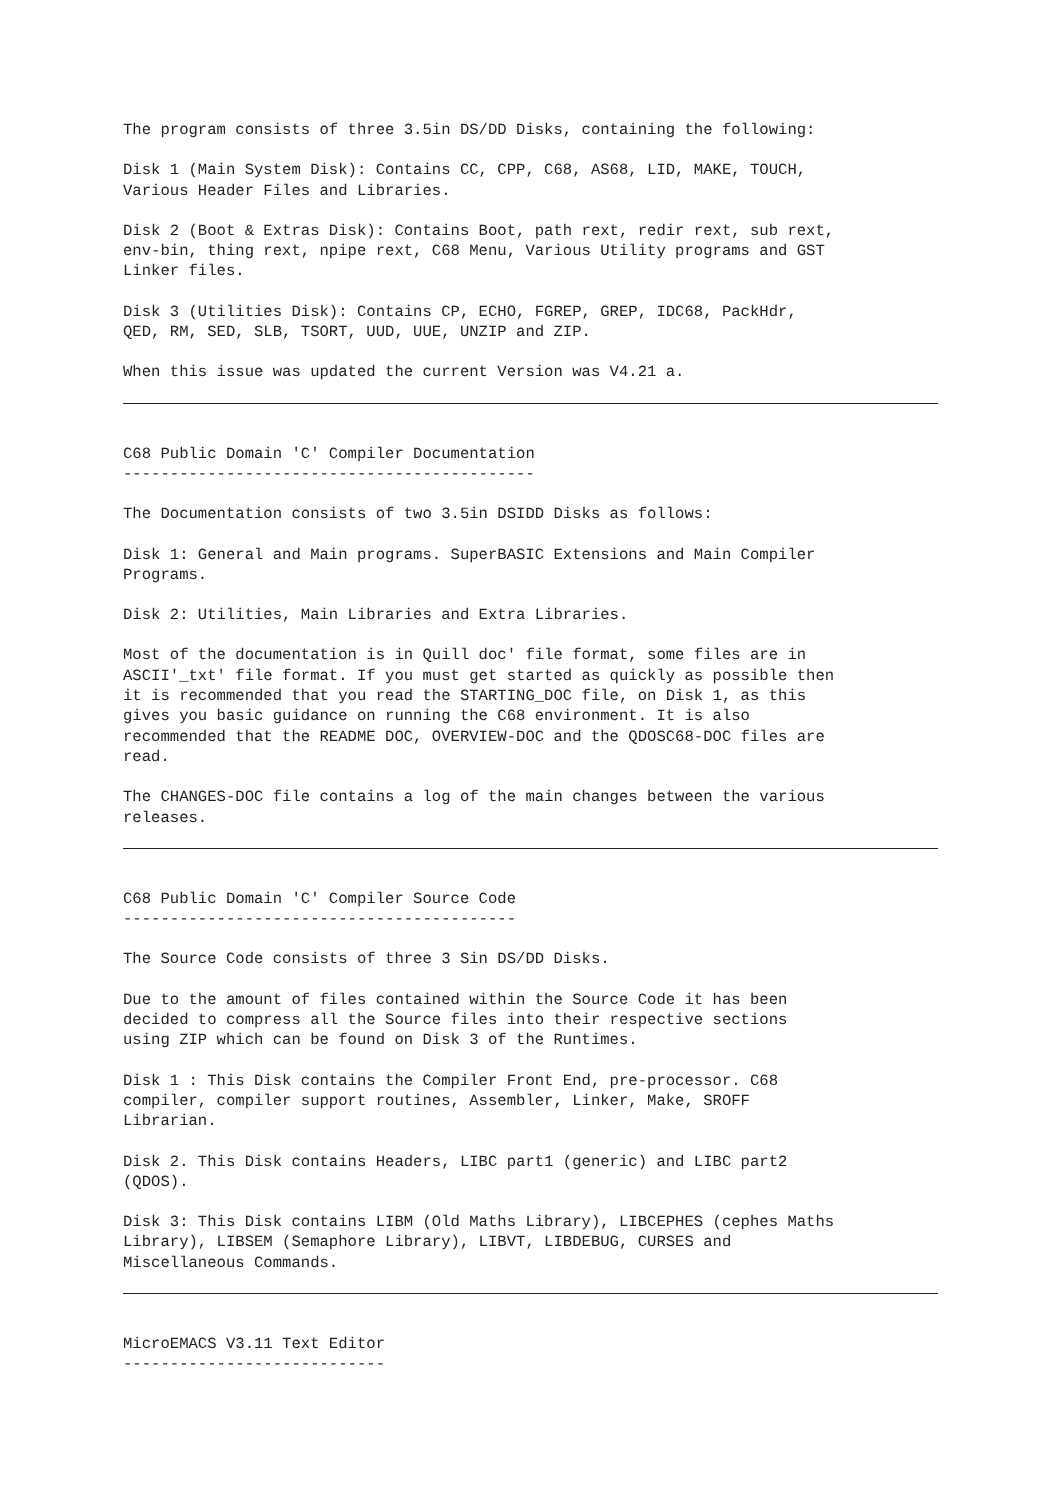The program consists of three 3.5in DS/DD Disks, containing the following:
Disk 1 (Main System Disk): Contains CC, CPP, C68, AS68, LID, MAKE, TOUCH, Various Header Files and Libraries.
Disk 2 (Boot & Extras Disk): Contains Boot, path rext, redir rext, sub rext, env-bin, thing rext, npipe rext, C68 Menu, Various Utility programs and GST Linker files.
Disk 3 (Utilities Disk): Contains CP, ECHO, FGREP, GREP, IDC68, PackHdr, QED, RM, SED, SLB, TSORT, UUD, UUE, UNZIP and ZIP.
When this issue was updated the current Version was V4.21 a.
C68 Public Domain 'C' Compiler Documentation --------------------------------------------
The Documentation consists of two 3.5in DSIDD Disks as follows:
Disk 1: General and Main programs. SuperBASIC Extensions and Main Compiler Programs.
Disk 2: Utilities, Main Libraries and Extra Libraries.
Most of the documentation is in Quill doc' file format, some files are in ASCII'_txt' file format. If you must get started as quickly as possible then it is recommended that you read the STARTING_DOC file, on Disk 1, as this gives you basic guidance on running the C68 environment. It is also recommended that the README DOC, OVERVIEW-DOC and the QDOSC68-DOC files are read.
The CHANGES-DOC file contains a log of the main changes between the various releases.
C68 Public Domain 'C' Compiler Source Code ------------------------------------------
The Source Code consists of three 3 Sin DS/DD Disks.
Due to the amount of files contained within the Source Code it has been decided to compress all the Source files into their respective sections using ZIP which can be found on Disk 3 of the Runtimes.
Disk 1 : This Disk contains the Compiler Front End, pre-processor. C68 compiler, compiler support routines, Assembler, Linker, Make, SROFF Librarian.
Disk 2. This Disk contains Headers, LIBC part1 (generic) and LIBC part2 (QDOS).
Disk 3: This Disk contains LIBM (Old Maths Library), LIBCEPHES (cephes Maths Library), LIBSEM (Semaphore Library), LIBVT, LIBDEBUG, CURSES and Miscellaneous Commands.
MicroEMACS V3.11 Text Editor ----------------------------